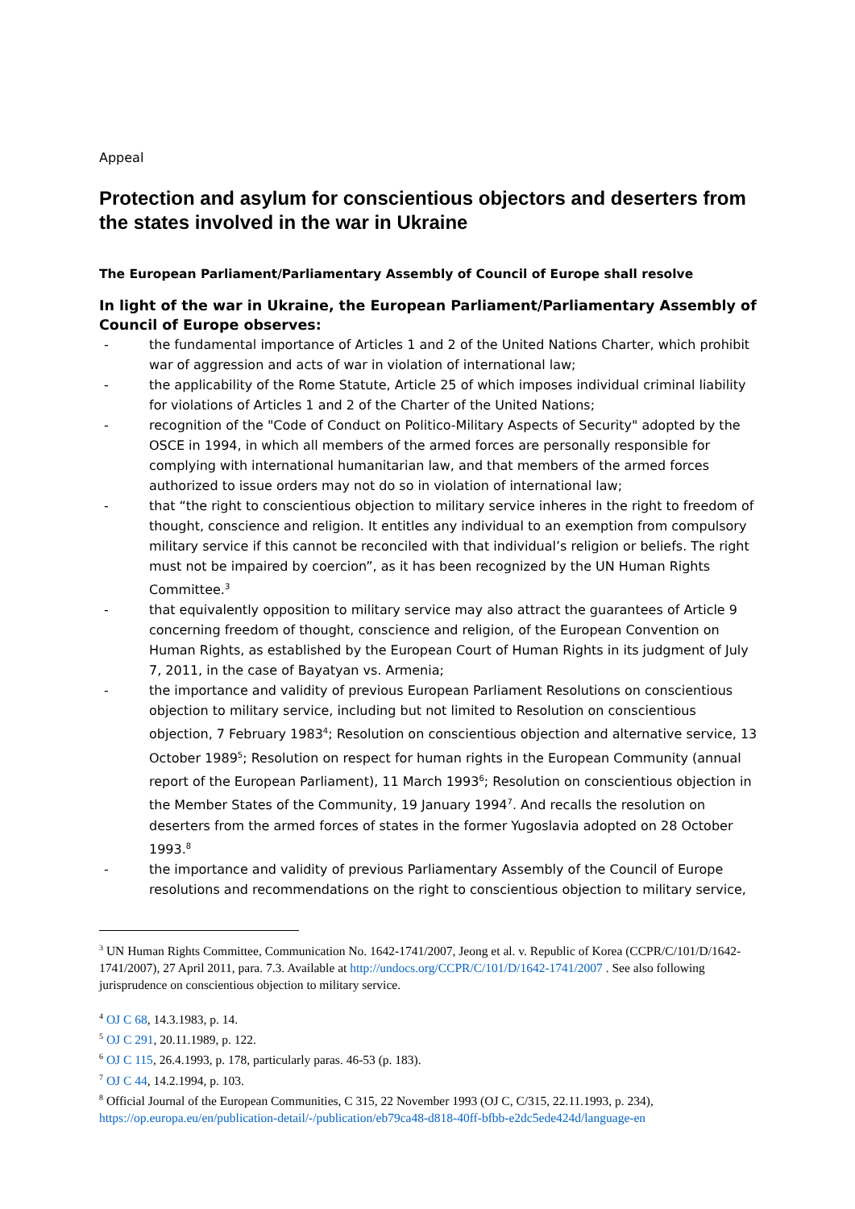Appeal
Protection and asylum for conscientious objectors and deserters from the states involved in the war in Ukraine
The European Parliament/Parliamentary Assembly of Council of Europe shall resolve
In light of the war in Ukraine, the European Parliament/Parliamentary Assembly of Council of Europe observes:
- the fundamental importance of Articles 1 and 2 of the United Nations Charter, which prohibit war of aggression and acts of war in violation of international law;
- the applicability of the Rome Statute, Article 25 of which imposes individual criminal liability for violations of Articles 1 and 2 of the Charter of the United Nations;
- recognition of the "Code of Conduct on Politico-Military Aspects of Security" adopted by the OSCE in 1994, in which all members of the armed forces are personally responsible for complying with international humanitarian law, and that members of the armed forces authorized to issue orders may not do so in violation of international law;
- that “the right to conscientious objection to military service inheres in the right to freedom of thought, conscience and religion. It entitles any individual to an exemption from compulsory military service if this cannot be reconciled with that individual’s religion or beliefs. The right must not be impaired by coercion”, as it has been recognized by the UN Human Rights Committee.<sup>3</sup>
- that equivalently opposition to military service may also attract the guarantees of Article 9 concerning freedom of thought, conscience and religion, of the European Convention on Human Rights, as established by the European Court of Human Rights in its judgment of July 7, 2011, in the case of Bayatyan vs. Armenia;
- the importance and validity of previous European Parliament Resolutions on conscientious objection to military service, including but not limited to Resolution on conscientious objection, 7 February 1983<sup>4</sup>; Resolution on conscientious objection and alternative service, 13 October 1989<sup>5</sup>; Resolution on respect for human rights in the European Community (annual report of the European Parliament), 11 March 1993<sup>6</sup>; Resolution on conscientious objection in the Member States of the Community, 19 January 1994<sup>7</sup>. And recalls the resolution on deserters from the armed forces of states in the former Yugoslavia adopted on 28 October 1993.<sup>8</sup>
- the importance and validity of previous Parliamentary Assembly of the Council of Europe resolutions and recommendations on the right to conscientious objection to military service,
<sup>3</sup> UN Human Rights Committee, Communication No. 1642-1741/2007, Jeong et al. v. Republic of Korea (CCPR/C/101/D/1642-1741/2007), 27 April 2011, para. 7.3. Available at http://undocs.org/CCPR/C/101/D/1642-1741/2007 . See also following jurisprudence on conscientious objection to military service.
<sup>4</sup> OJ C 68, 14.3.1983, p. 14.
<sup>5</sup> OJ C 291, 20.11.1989, p. 122.
<sup>6</sup> OJ C 115, 26.4.1993, p. 178, particularly paras. 46-53 (p. 183).
<sup>7</sup> OJ C 44, 14.2.1994, p. 103.
<sup>8</sup> Official Journal of the European Communities, C 315, 22 November 1993 (OJ C, C/315, 22.11.1993, p. 234), https://op.europa.eu/en/publication-detail/-/publication/eb79ca48-d818-40ff-bfbb-e2dc5ede424d/language-en